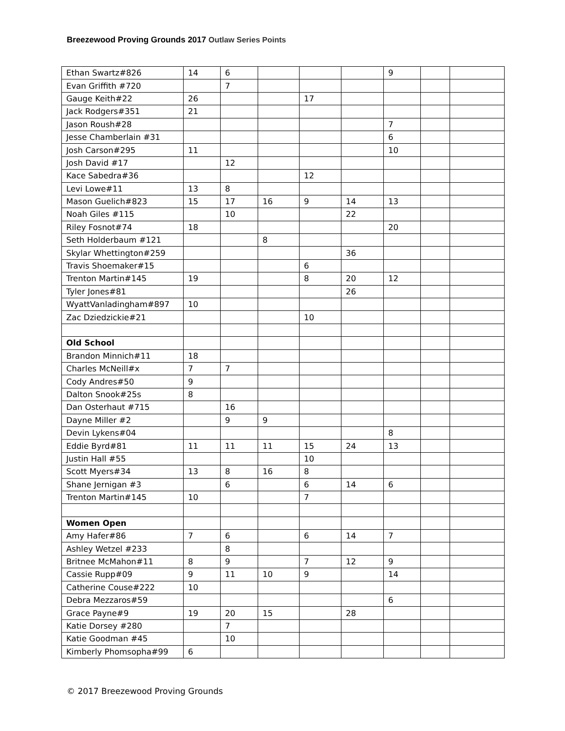Breezewood Proving Grounds 2017 Outlaw Series Points
| Ethan Swartz#826 | 14 | 6 | | | | 9 | | |
| Evan Griffith #720 | | 7 | | | | | | |
| Gauge Keith#22 | 26 | | | 17 | | | | |
| Jack Rodgers#351 | 21 | | | | | | | |
| Jason Roush#28 | | | | | | 7 | | |
| Jesse Chamberlain #31 | | | | | | 6 | | |
| Josh Carson#295 | 11 | | | | | 10 | | |
| Josh David #17 | | 12 | | | | | | |
| Kace Sabedra#36 | | | | 12 | | | | |
| Levi Lowe#11 | 13 | 8 | | | | | | |
| Mason Guelich#823 | 15 | 17 | 16 | 9 | 14 | 13 | | |
| Noah Giles #115 | | 10 | | | 22 | | | |
| Riley Fosnot#74 | 18 | | | | | 20 | | |
| Seth Holderbaum #121 | | | 8 | | | | | |
| Skylar Whettington#259 | | | | | 36 | | | |
| Travis Shoemaker#15 | | | | 6 | | | | |
| Trenton Martin#145 | 19 | | | 8 | 20 | 12 | | |
| Tyler Jones#81 | | | | | 26 | | | |
| WyattVanladingham#897 | 10 | | | | | | | |
| Zac Dziedzickie#21 | | | | 10 | | | | |
| Old School | | | | | | | | |
| Brandon Minnich#11 | 18 | | | | | | | |
| Charles McNeill#x | 7 | 7 | | | | | | |
| Cody Andres#50 | 9 | | | | | | | |
| Dalton Snook#25s | 8 | | | | | | | |
| Dan Osterhaut #715 | | 16 | | | | | | |
| Dayne Miller #2 | | 9 | 9 | | | | | |
| Devin Lykens#04 | | | | | | 8 | | |
| Eddie Byrd#81 | 11 | 11 | 11 | 15 | 24 | 13 | | |
| Justin Hall #55 | | | | 10 | | | | |
| Scott Myers#34 | 13 | 8 | 16 | 8 | | | | |
| Shane Jernigan #3 | | 6 | | 6 | 14 | 6 | | |
| Trenton Martin#145 | 10 | | | 7 | | | | |
| Women Open | | | | | | | | |
| Amy Hafer#86 | 7 | 6 | | 6 | 14 | 7 | | |
| Ashley Wetzel #233 | | 8 | | | | | | |
| Britnee McMahon#11 | 8 | 9 | | 7 | 12 | 9 | | |
| Cassie Rupp#09 | 9 | 11 | 10 | 9 | | 14 | | |
| Catherine Couse#222 | 10 | | | | | | | |
| Debra Mezzaros#59 | | | | | | 6 | | |
| Grace Payne#9 | 19 | 20 | 15 | | 28 | | | |
| Katie Dorsey #280 | | 7 | | | | | | |
| Katie Goodman #45 | | 10 | | | | | | |
| Kimberly Phomsopha#99 | 6 | | | | | | | |
© 2017 Breezewood Proving Grounds